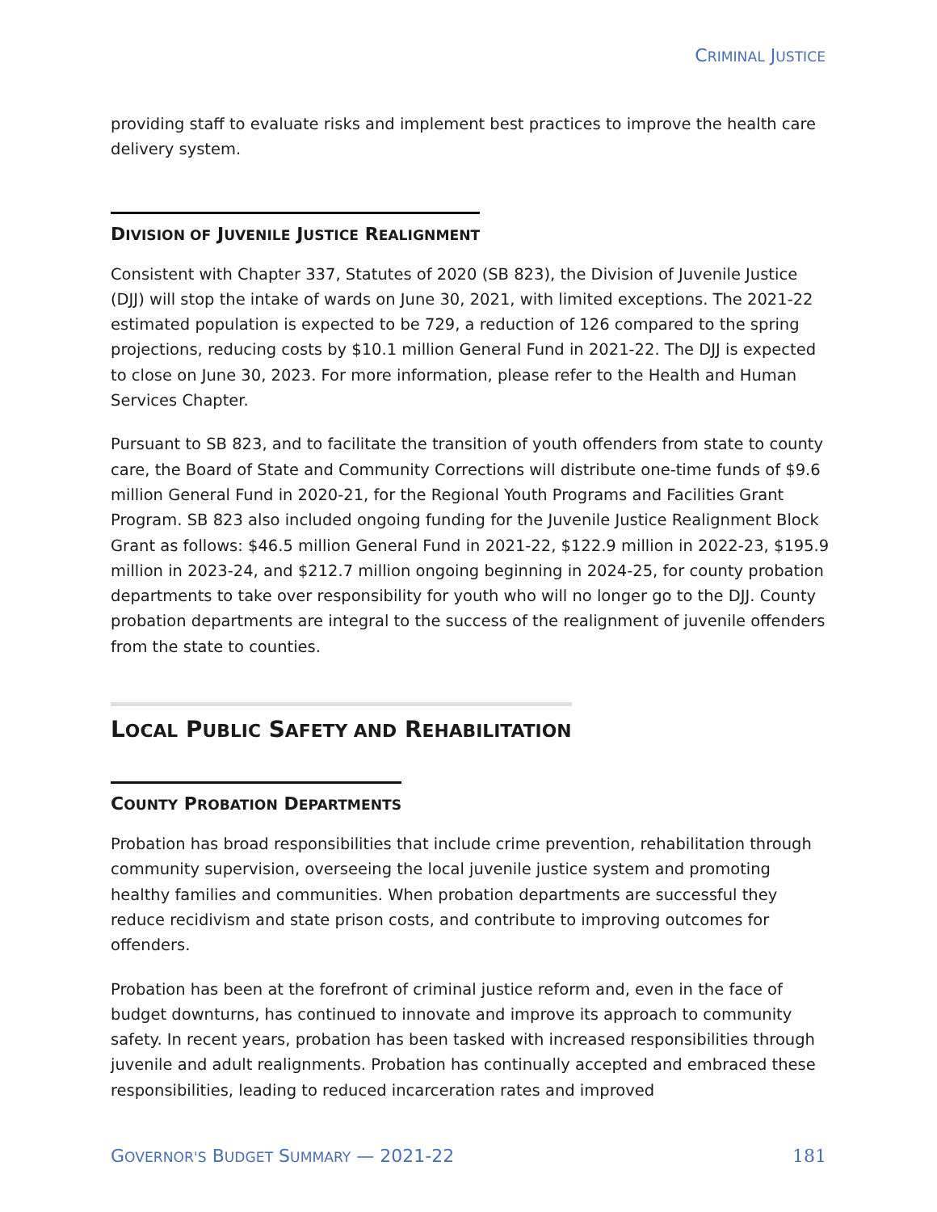CRIMINAL JUSTICE
providing staff to evaluate risks and implement best practices to improve the health care delivery system.
DIVISION OF JUVENILE JUSTICE REALIGNMENT
Consistent with Chapter 337, Statutes of 2020 (SB 823), the Division of Juvenile Justice (DJJ) will stop the intake of wards on June 30, 2021, with limited exceptions. The 2021-22 estimated population is expected to be 729, a reduction of 126 compared to the spring projections, reducing costs by $10.1 million General Fund in 2021-22. The DJJ is expected to close on June 30, 2023. For more information, please refer to the Health and Human Services Chapter.
Pursuant to SB 823, and to facilitate the transition of youth offenders from state to county care, the Board of State and Community Corrections will distribute one-time funds of $9.6 million General Fund in 2020-21, for the Regional Youth Programs and Facilities Grant Program. SB 823 also included ongoing funding for the Juvenile Justice Realignment Block Grant as follows: $46.5 million General Fund in 2021-22, $122.9 million in 2022-23, $195.9 million in 2023-24, and $212.7 million ongoing beginning in 2024-25, for county probation departments to take over responsibility for youth who will no longer go to the DJJ. County probation departments are integral to the success of the realignment of juvenile offenders from the state to counties.
LOCAL PUBLIC SAFETY AND REHABILITATION
COUNTY PROBATION DEPARTMENTS
Probation has broad responsibilities that include crime prevention, rehabilitation through community supervision, overseeing the local juvenile justice system and promoting healthy families and communities. When probation departments are successful they reduce recidivism and state prison costs, and contribute to improving outcomes for offenders.
Probation has been at the forefront of criminal justice reform and, even in the face of budget downturns, has continued to innovate and improve its approach to community safety. In recent years, probation has been tasked with increased responsibilities through juvenile and adult realignments. Probation has continually accepted and embraced these responsibilities, leading to reduced incarceration rates and improved
GOVERNOR'S BUDGET SUMMARY — 2021-22 181